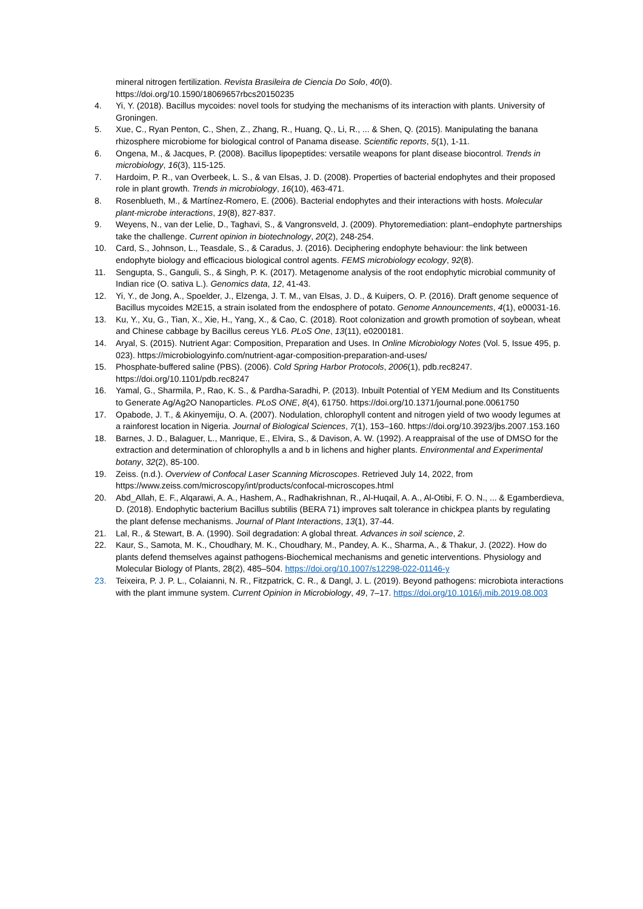mineral nitrogen fertilization. Revista Brasileira de Ciencia Do Solo, 40(0). https://doi.org/10.1590/18069657rbcs20150235
4. Yi, Y. (2018). Bacillus mycoides: novel tools for studying the mechanisms of its interaction with plants. University of Groningen.
5. Xue, C., Ryan Penton, C., Shen, Z., Zhang, R., Huang, Q., Li, R., ... & Shen, Q. (2015). Manipulating the banana rhizosphere microbiome for biological control of Panama disease. Scientific reports, 5(1), 1-11.
6. Ongena, M., & Jacques, P. (2008). Bacillus lipopeptides: versatile weapons for plant disease biocontrol. Trends in microbiology, 16(3), 115-125.
7. Hardoim, P. R., van Overbeek, L. S., & van Elsas, J. D. (2008). Properties of bacterial endophytes and their proposed role in plant growth. Trends in microbiology, 16(10), 463-471.
8. Rosenblueth, M., & Martínez-Romero, E. (2006). Bacterial endophytes and their interactions with hosts. Molecular plant-microbe interactions, 19(8), 827-837.
9. Weyens, N., van der Lelie, D., Taghavi, S., & Vangronsveld, J. (2009). Phytoremediation: plant–endophyte partnerships take the challenge. Current opinion in biotechnology, 20(2), 248-254.
10. Card, S., Johnson, L., Teasdale, S., & Caradus, J. (2016). Deciphering endophyte behaviour: the link between endophyte biology and efficacious biological control agents. FEMS microbiology ecology, 92(8).
11. Sengupta, S., Ganguli, S., & Singh, P. K. (2017). Metagenome analysis of the root endophytic microbial community of Indian rice (O. sativa L.). Genomics data, 12, 41-43.
12. Yi, Y., de Jong, A., Spoelder, J., Elzenga, J. T. M., van Elsas, J. D., & Kuipers, O. P. (2016). Draft genome sequence of Bacillus mycoides M2E15, a strain isolated from the endosphere of potato. Genome Announcements, 4(1), e00031-16.
13. Ku, Y., Xu, G., Tian, X., Xie, H., Yang, X., & Cao, C. (2018). Root colonization and growth promotion of soybean, wheat and Chinese cabbage by Bacillus cereus YL6. PLoS One, 13(11), e0200181.
14. Aryal, S. (2015). Nutrient Agar: Composition, Preparation and Uses. In Online Microbiology Notes (Vol. 5, Issue 495, p. 023). https://microbiologyinfo.com/nutrient-agar-composition-preparation-and-uses/
15. Phosphate-buffered saline (PBS). (2006). Cold Spring Harbor Protocols, 2006(1), pdb.rec8247. https://doi.org/10.1101/pdb.rec8247
16. Yamal, G., Sharmila, P., Rao, K. S., & Pardha-Saradhi, P. (2013). Inbuilt Potential of YEM Medium and Its Constituents to Generate Ag/Ag2O Nanoparticles. PLoS ONE, 8(4), 61750. https://doi.org/10.1371/journal.pone.0061750
17. Opabode, J. T., & Akinyemiju, O. A. (2007). Nodulation, chlorophyll content and nitrogen yield of two woody legumes at a rainforest location in Nigeria. Journal of Biological Sciences, 7(1), 153–160. https://doi.org/10.3923/jbs.2007.153.160
18. Barnes, J. D., Balaguer, L., Manrique, E., Elvira, S., & Davison, A. W. (1992). A reappraisal of the use of DMSO for the extraction and determination of chlorophylls a and b in lichens and higher plants. Environmental and Experimental botany, 32(2), 85-100.
19. Zeiss. (n.d.). Overview of Confocal Laser Scanning Microscopes. Retrieved July 14, 2022, from https://www.zeiss.com/microscopy/int/products/confocal-microscopes.html
20. Abd_Allah, E. F., Alqarawi, A. A., Hashem, A., Radhakrishnan, R., Al-Huqail, A. A., Al-Otibi, F. O. N., ... & Egamberdieva, D. (2018). Endophytic bacterium Bacillus subtilis (BERA 71) improves salt tolerance in chickpea plants by regulating the plant defense mechanisms. Journal of Plant Interactions, 13(1), 37-44.
21. Lal, R., & Stewart, B. A. (1990). Soil degradation: A global threat. Advances in soil science, 2.
22. Kaur, S., Samota, M. K., Choudhary, M. K., Choudhary, M., Pandey, A. K., Sharma, A., & Thakur, J. (2022). How do plants defend themselves against pathogens-Biochemical mechanisms and genetic interventions. Physiology and Molecular Biology of Plants, 28(2), 485–504. https://doi.org/10.1007/s12298-022-01146-y
23. Teixeira, P. J. P. L., Colaianni, N. R., Fitzpatrick, C. R., & Dangl, J. L. (2019). Beyond pathogens: microbiota interactions with the plant immune system. Current Opinion in Microbiology, 49, 7–17. https://doi.org/10.1016/j.mib.2019.08.003